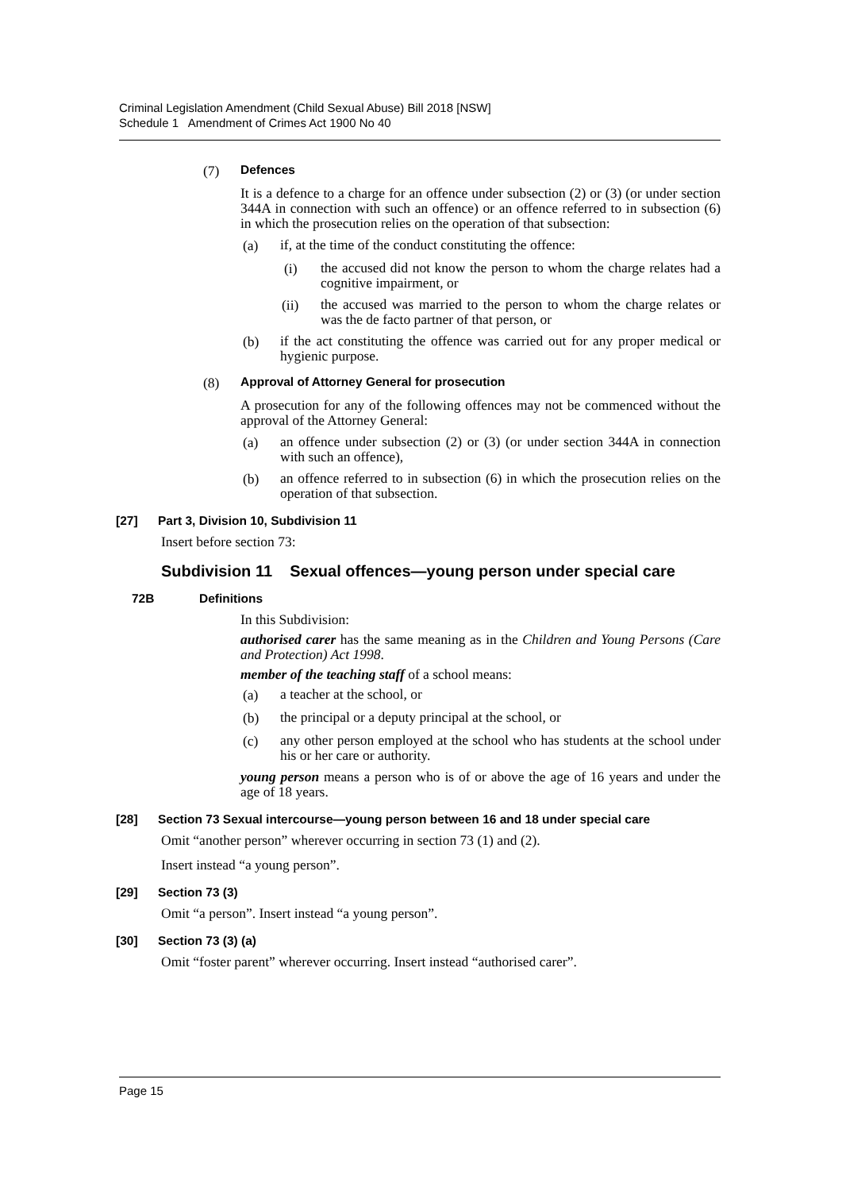Criminal Legislation Amendment (Child Sexual Abuse) Bill 2018 [NSW]
Schedule 1 Amendment of Crimes Act 1900 No 40
(7) Defences
It is a defence to a charge for an offence under subsection (2) or (3) (or under section 344A in connection with such an offence) or an offence referred to in subsection (6) in which the prosecution relies on the operation of that subsection:
(a)
if, at the time of the conduct constituting the offence:
(i)
the accused did not know the person to whom the charge relates had a cognitive impairment, or
(ii)
the accused was married to the person to whom the charge relates or was the de facto partner of that person, or
(b)
if the act constituting the offence was carried out for any proper medical or hygienic purpose.
(8) Approval of Attorney General for prosecution
A prosecution for any of the following offences may not be commenced without the approval of the Attorney General:
(a)
an offence under subsection (2) or (3) (or under section 344A in connection with such an offence),
(b)
an offence referred to in subsection (6) in which the prosecution relies on the operation of that subsection.
[27] Part 3, Division 10, Subdivision 11
Insert before section 73:
Subdivision 11 Sexual offences—young person under special care
72B Definitions
In this Subdivision:
authorised carer has the same meaning as in the Children and Young Persons (Care and Protection) Act 1998.
member of the teaching staff of a school means:
(a)
a teacher at the school, or
(b)
the principal or a deputy principal at the school, or
(c)
any other person employed at the school who has students at the school under his or her care or authority.
young person means a person who is of or above the age of 16 years and under the age of 18 years.
[28] Section 73 Sexual intercourse—young person between 16 and 18 under special care
Omit “another person” wherever occurring in section 73 (1) and (2).
Insert instead “a young person”.
[29] Section 73 (3)
Omit “a person”. Insert instead “a young person”.
[30] Section 73 (3) (a)
Omit “foster parent” wherever occurring. Insert instead “authorised carer”.
Page 15